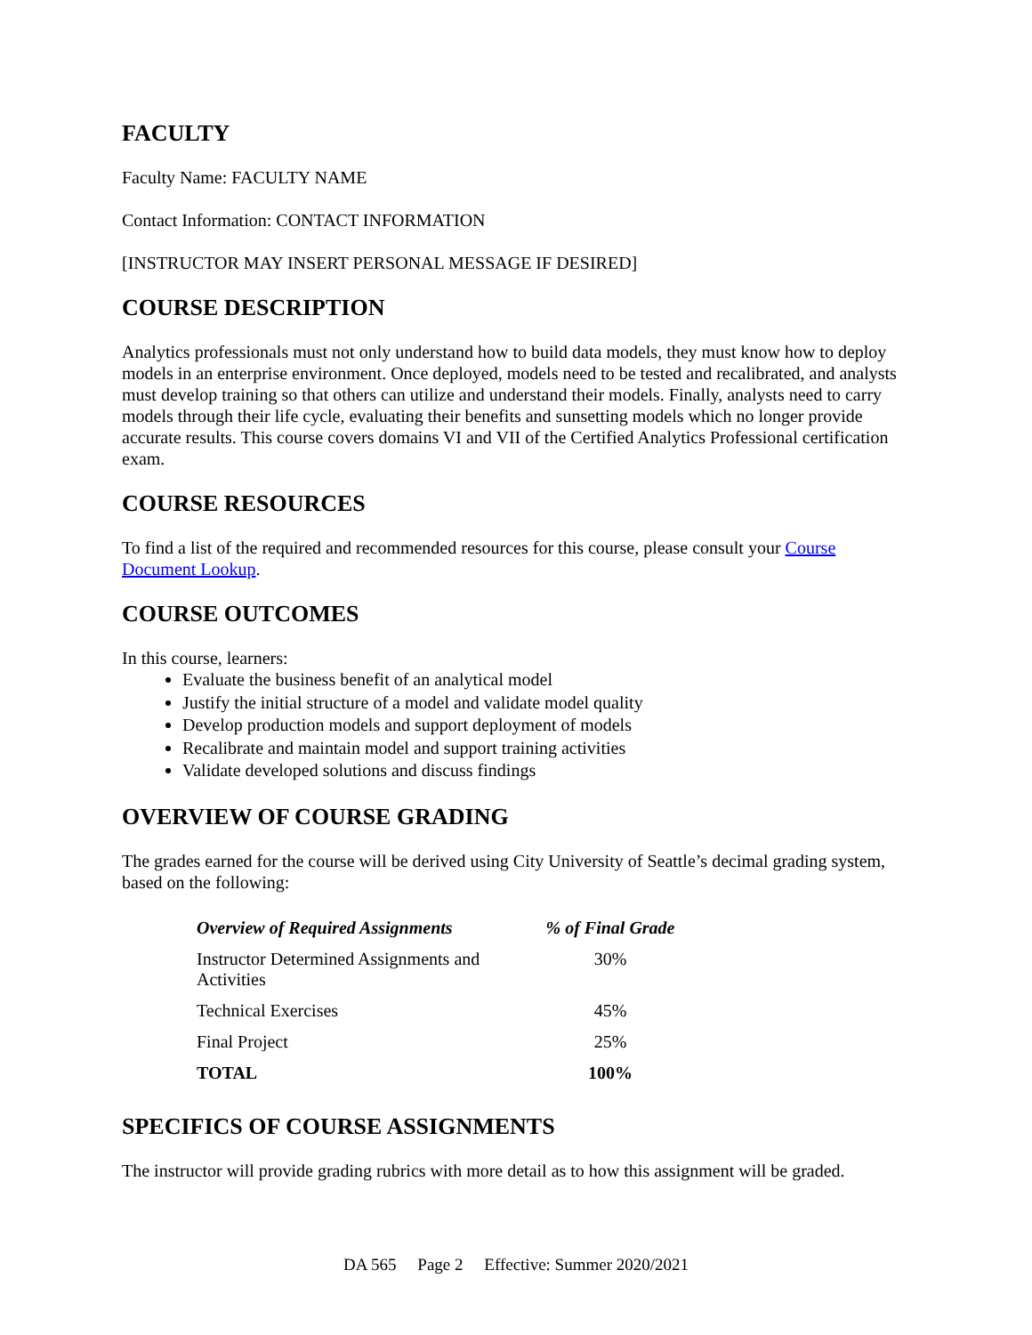FACULTY
Faculty Name: FACULTY NAME
Contact Information: CONTACT INFORMATION
[INSTRUCTOR MAY INSERT PERSONAL MESSAGE IF DESIRED]
COURSE DESCRIPTION
Analytics professionals must not only understand how to build data models, they must know how to deploy models in an enterprise environment. Once deployed, models need to be tested and recalibrated, and analysts must develop training so that others can utilize and understand their models. Finally, analysts need to carry models through their life cycle, evaluating their benefits and sunsetting models which no longer provide accurate results. This course covers domains VI and VII of the Certified Analytics Professional certification exam.
COURSE RESOURCES
To find a list of the required and recommended resources for this course, please consult your Course Document Lookup.
COURSE OUTCOMES
In this course, learners:
Evaluate the business benefit of an analytical model
Justify the initial structure of a model and validate model quality
Develop production models and support deployment of models
Recalibrate and maintain model and support training activities
Validate developed solutions and discuss findings
OVERVIEW OF COURSE GRADING
The grades earned for the course will be derived using City University of Seattle’s decimal grading system, based on the following:
| Overview of Required Assignments | % of Final Grade |
| --- | --- |
| Instructor Determined Assignments and Activities | 30% |
| Technical Exercises | 45% |
| Final Project | 25% |
| TOTAL | 100% |
SPECIFICS OF COURSE ASSIGNMENTS
The instructor will provide grading rubrics with more detail as to how this assignment will be graded.
DA 565 Page 2 Effective: Summer 2020/2021